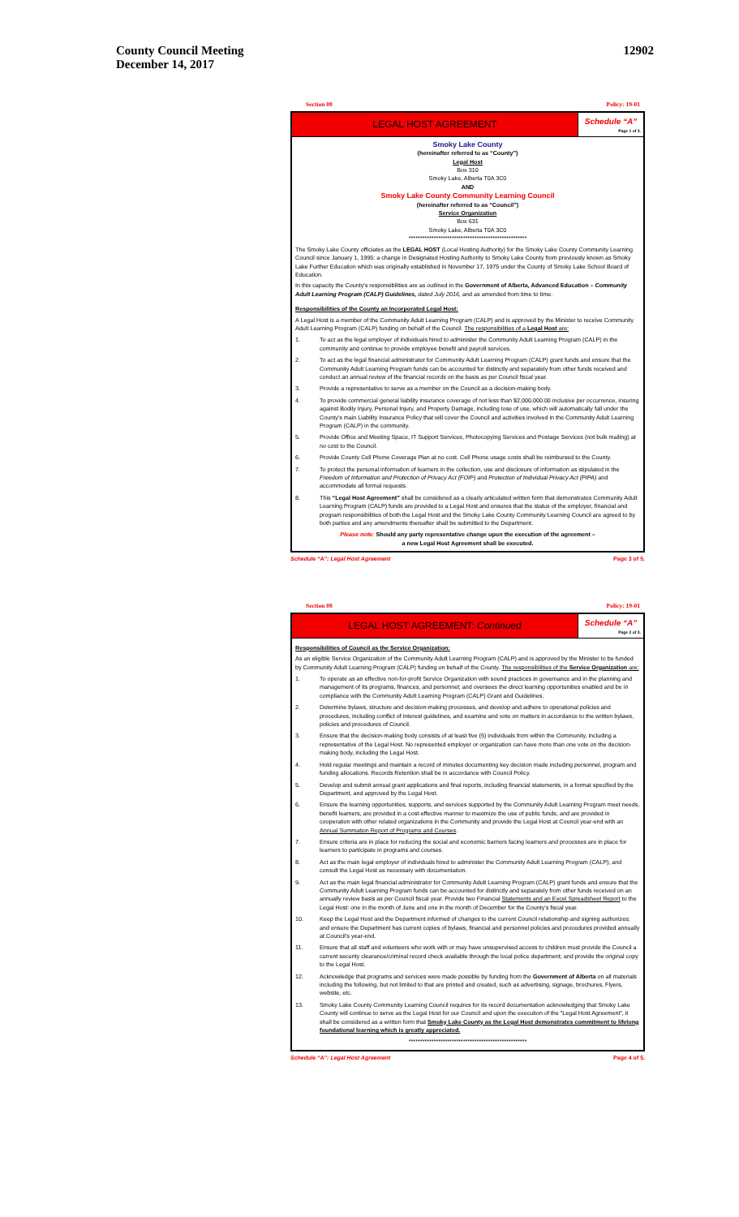County Council Meeting
December 14, 2017
12902
Section 08 Policy: 19-01
LEGAL HOST AGREEMENT
Schedule “A”
Page 1 of 3.
Smoky Lake County
(hereinafter referred to as “County”)
Legal Host
Box 310
Smoky Lake, Alberta T0A 3C0
AND
Smoky Lake County Community Learning Council
(hereinafter referred to as “Council”)
Service Organization
Box 631
Smoky Lake, Alberta T0A 3C0
****************************************************
The Smoky Lake County officiates as the LEGAL HOST (Local Hosting Authority) for the Smoky Lake County Community Learning Council since January 1, 1995: a change in Designated Hosting Authority to Smoky Lake County from previously known as Smoky Lake Further Education which was originally established in November 17, 1975 under the County of Smoky Lake School Board of Education.
In this capacity the County's responsibilities are as outlined in the Government of Alberta, Advanced Education – Community Adult Learning Program (CALP) Guidelines, dated July 2016, and as amended from time to time.
Responsibilities of the County an Incorporated Legal Host:
A Legal Host is a member of the Community Adult Learning Program (CALP) and is approved by the Minister to receive Community Adult Learning Program (CALP) funding on behalf of the Council. The responsibilities of a Legal Host are:
1. To act as the legal employer of individuals hired to administer the Community Adult Learning Program (CALP) in the community and continue to provide employee benefit and payroll services.
2. To act as the legal financial administrator for Community Adult Learning Program (CALP) grant funds and ensure that the Community Adult Learning Program funds can be accounted for distinctly and separately from other funds received and conduct an annual review of the financial records on the basis as per Council fiscal year.
3. Provide a representative to serve as a member on the Council as a decision-making body.
4. To provide commercial general liability insurance coverage of not less than $2,000,000.00 inclusive per occurrence, insuring against Bodily Injury, Personal Injury, and Property Damage, including lose of use, which will automatically fall under the County's main Liability Insurance Policy that will cover the Council and activities involved in the Community Adult Learning Program (CALP) in the community.
5. Provide Office and Meeting Space, IT Support Services, Photocopying Services and Postage Services (not bulk mailing) at no cost to the Council.
6. Provide County Cell Phone Coverage Plan at no cost. Cell Phone usage costs shall be reimbursed to the County.
7. To protect the personal information of learners in the collection, use and disclosure of information as stipulated in the Freedom of Information and Protection of Privacy Act (FOIP) and Protection of Individual Privacy Act (PIPA) and accommodate all formal requests.
8. This “Legal Host Agreement” shall be considered as a clearly articulated written form that demonstrates Community Adult Learning Program (CALP) funds are provided to a Legal Host and ensures that the status of the employer, financial and program responsibilities of both the Legal Host and the Smoky Lake County Community Learning Council are agreed to by both parties and any amendments thereafter shall be submitted to the Department.
Please note: Should any party representative change upon the execution of the agreement –
a new Legal Host Agreement shall be executed.
Schedule “A”: Legal Host Agreement Page 3 of 5.
Section 08 Policy: 19-01
LEGAL HOST AGREEMENT: Continued
Schedule “A”
Page 2 of 3.
Responsibilities of Council as the Service Organization:
As an eligible Service Organization of the Community Adult Learning Program (CALP) and is approved by the Minister to be funded by Community Adult Learning Program (CALP) funding on behalf of the County. The responsibilities of the Service Organization are:
1. To operate as an effective non-for-profit Service Organization with sound practices in governance and in the planning and management of its programs, finances, and personnel; and oversees the direct learning opportunities enabled and be in compliance with the Community Adult Learning Program (CALP) Grant and Guidelines.
2. Determine bylaws, structure and decision-making processes, and develop and adhere to operational policies and procedures, including conflict of interest guidelines, and examine and vote on matters in accordance to the written bylaws, policies and procedures of Council.
3. Ensure that the decision-making body consists of at least five (5) individuals from within the Community, including a representative of the Legal Host. No represented employer or organization can have more than one vote on the decision-making body, including the Legal Host.
4. Hold regular meetings and maintain a record of minutes documenting key decision made including personnel, program and funding allocations. Records Retention shall be in accordance with Council Policy.
5. Develop and submit annual grant applications and final reports, including financial statements, in a format specified by the Department, and approved by the Legal Host.
6. Ensure the learning opportunities, supports, and services supported by the Community Adult Learning Program meet needs, benefit learners, are provided in a cost-effective manner to maximize the use of public funds, and are provided in cooperation with other related organizations in the Community and provide the Legal Host at Council year-end with an Annual Summation Report of Programs and Courses.
7. Ensure criteria are in place for reducing the social and economic barriers facing learners and processes are in place for learners to participate in programs and courses.
8. Act as the main legal employer of individuals hired to administer the Community Adult Learning Program (CALP), and consult the Legal Host as necessary with documentation.
9. Act as the main legal financial administrator for Community Adult Learning Program (CALP) grant funds and ensure that the Community Adult Learning Program funds can be accounted for distinctly and separately from other funds received on an annually review basis as per Council fiscal year. Provide two Financial Statements and an Excel Spreadsheet Report to the Legal Host: one in the month of June and one in the month of December for the County's fiscal year.
10. Keep the Legal Host and the Department informed of changes to the current Council relationship and signing authorizes; and ensure the Department has current copies of bylaws, financial and personnel policies and procedures provided annually at Council's year-end.
11. Ensure that all staff and volunteers who work with or may have unsupervised access to children must provide the Council a current security clearance/criminal record check available through the local police department; and provide the original copy to the Legal Host.
12. Acknowledge that programs and services were made possible by funding from the Government of Alberta on all materials including the following, but not limited to that are printed and created, such as advertising, signage, brochures, Flyers, website, etc.
13. Smoky Lake County Community Learning Council requires for its record documentation acknowledging that Smoky Lake County will continue to serve as the Legal Host for our Council and upon the execution of the “Legal Host Agreement”, it shall be considered as a written form that Smoky Lake County as the Legal Host demonstrates commitment to lifelong foundational learning which is greatly appreciated.
****************************************************
Schedule “A”: Legal Host Agreement Page 4 of 5.